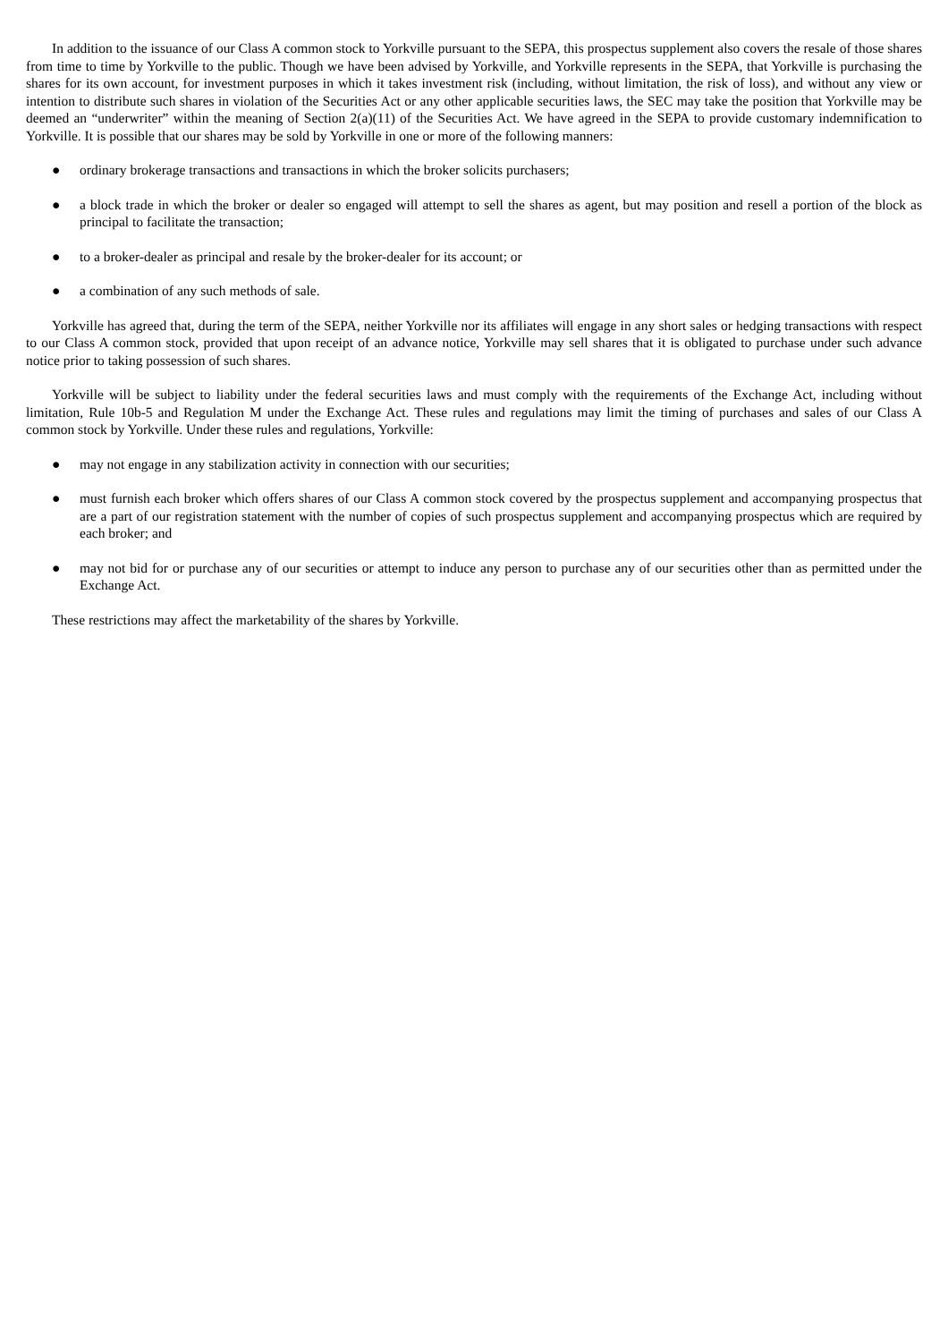In addition to the issuance of our Class A common stock to Yorkville pursuant to the SEPA, this prospectus supplement also covers the resale of those shares from time to time by Yorkville to the public. Though we have been advised by Yorkville, and Yorkville represents in the SEPA, that Yorkville is purchasing the shares for its own account, for investment purposes in which it takes investment risk (including, without limitation, the risk of loss), and without any view or intention to distribute such shares in violation of the Securities Act or any other applicable securities laws, the SEC may take the position that Yorkville may be deemed an “underwriter” within the meaning of Section 2(a)(11) of the Securities Act. We have agreed in the SEPA to provide customary indemnification to Yorkville. It is possible that our shares may be sold by Yorkville in one or more of the following manners:
● ordinary brokerage transactions and transactions in which the broker solicits purchasers;
● a block trade in which the broker or dealer so engaged will attempt to sell the shares as agent, but may position and resell a portion of the block as principal to facilitate the transaction;
● to a broker-dealer as principal and resale by the broker-dealer for its account; or
● a combination of any such methods of sale.
Yorkville has agreed that, during the term of the SEPA, neither Yorkville nor its affiliates will engage in any short sales or hedging transactions with respect to our Class A common stock, provided that upon receipt of an advance notice, Yorkville may sell shares that it is obligated to purchase under such advance notice prior to taking possession of such shares.
Yorkville will be subject to liability under the federal securities laws and must comply with the requirements of the Exchange Act, including without limitation, Rule 10b-5 and Regulation M under the Exchange Act. These rules and regulations may limit the timing of purchases and sales of our Class A common stock by Yorkville. Under these rules and regulations, Yorkville:
● may not engage in any stabilization activity in connection with our securities;
● must furnish each broker which offers shares of our Class A common stock covered by the prospectus supplement and accompanying prospectus that are a part of our registration statement with the number of copies of such prospectus supplement and accompanying prospectus which are required by each broker; and
● may not bid for or purchase any of our securities or attempt to induce any person to purchase any of our securities other than as permitted under the Exchange Act.
These restrictions may affect the marketability of the shares by Yorkville.